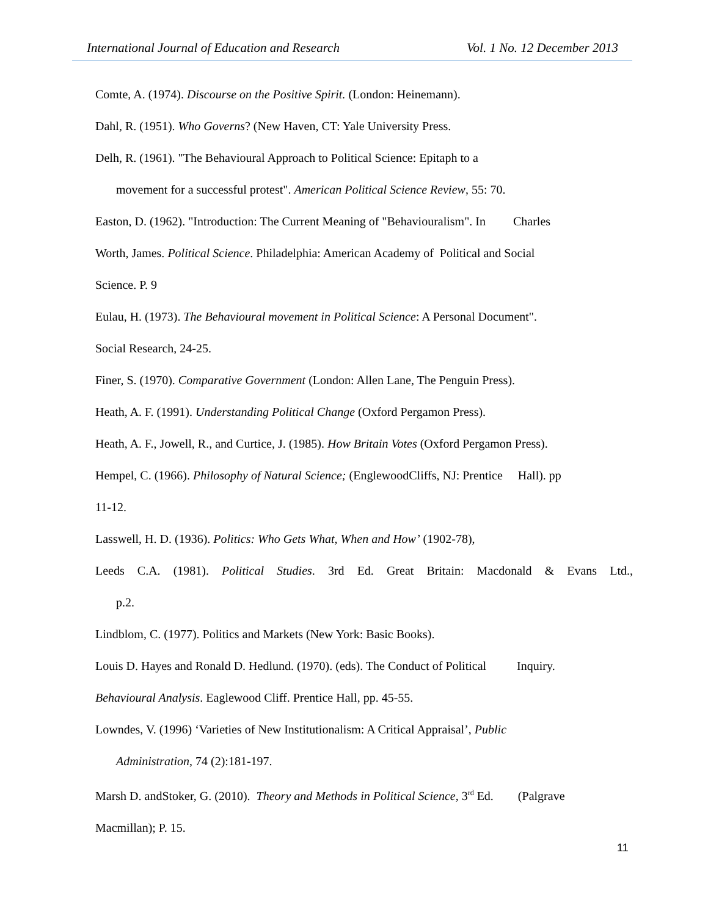International Journal of Education and Research Vol. 1 No. 12 December 2013
Comte, A. (1974). Discourse on the Positive Spirit. (London: Heinemann).
Dahl, R. (1951). Who Governs? (New Haven, CT: Yale University Press.
Delh, R. (1961). "The Behavioural Approach to Political Science: Epitaph to a
movement for a successful protest". American Political Science Review, 55: 70.
Easton, D. (1962). "Introduction: The Current Meaning of "Behaviouralism". In Charles
Worth, James. Political Science. Philadelphia: American Academy of Political and Social
Science. P. 9
Eulau, H. (1973). The Behavioural movement in Political Science: A Personal Document".
Social Research, 24-25.
Finer, S. (1970). Comparative Government (London: Allen Lane, The Penguin Press).
Heath, A. F. (1991). Understanding Political Change (Oxford Pergamon Press).
Heath, A. F., Jowell, R., and Curtice, J. (1985). How Britain Votes (Oxford Pergamon Press).
Hempel, C. (1966). Philosophy of Natural Science; (EnglewoodCliffs, NJ: Prentice Hall). pp
11-12.
Lasswell, H. D. (1936). Politics: Who Gets What, When and How’ (1902-78),
Leeds C.A. (1981). Political Studies. 3rd Ed. Great Britain: Macdonald & Evans Ltd.,
p.2.
Lindblom, C. (1977). Politics and Markets (New York: Basic Books).
Louis D. Hayes and Ronald D. Hedlund. (1970). (eds). The Conduct of Political Inquiry.
Behavioural Analysis. Eaglewood Cliff. Prentice Hall, pp. 45-55.
Lowndes, V. (1996) ‘Varieties of New Institutionalism: A Critical Appraisal’, Public
Administration, 74 (2):181-197.
Marsh D. andStoker, G. (2010). Theory and Methods in Political Science, 3<sup>rd</sup> Ed. (Palgrave
Macmillan); P. 15.
11